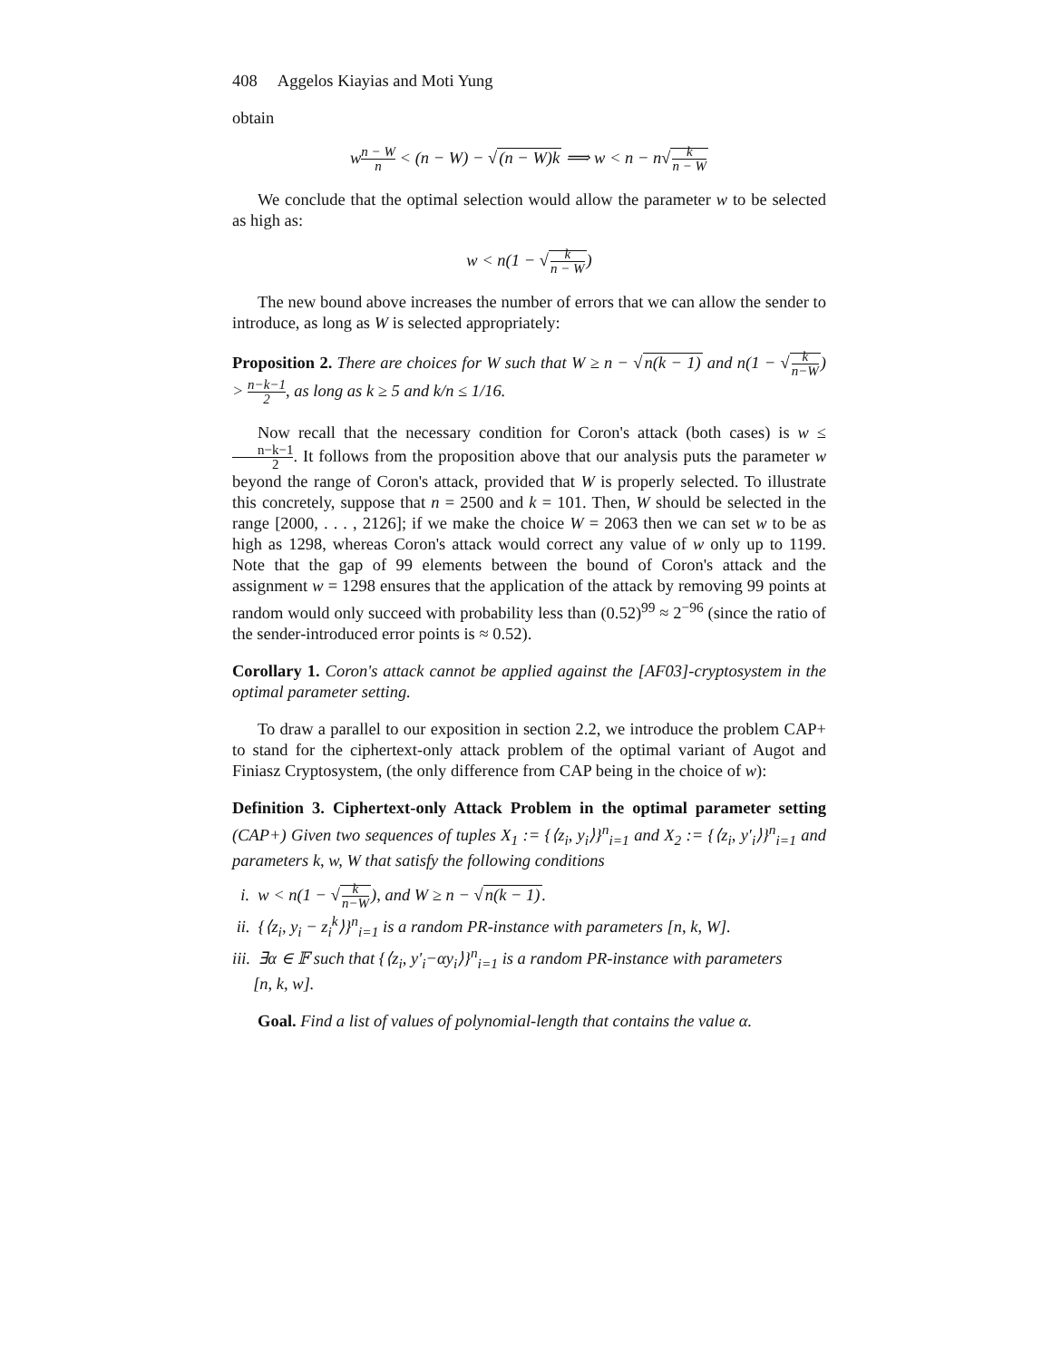408 Aggelos Kiayias and Moti Yung
obtain
wn − W n < (n − W) − √(n − W)k ⟹ w < n − n√k n − W
We conclude that the optimal selection would allow the parameter w to be selected as high as:
w < n(1 − √k n − W)
The new bound above increases the number of errors that we can allow the sender to introduce, as long as W is selected appropriately:
Proposition 2. There are choices for W such that W ≥ n − √n(k − 1) and n(1 − √k n−W) > n−k−1 2, as long as k ≥ 5 and k/n ≤ 1/16.
Now recall that the necessary condition for Coron's attack (both cases) is w ≤ n−k−1 2. It follows from the proposition above that our analysis puts the parameter w beyond the range of Coron's attack, provided that W is properly selected. To illustrate this concretely, suppose that n = 2500 and k = 101. Then, W should be selected in the range [2000, . . . , 2126]; if we make the choice W = 2063 then we can set w to be as high as 1298, whereas Coron's attack would correct any value of w only up to 1199. Note that the gap of 99 elements between the bound of Coron's attack and the assignment w = 1298 ensures that the application of the attack by removing 99 points at random would only succeed with probability less than (0.52)<sup>99</sup> ≈ 2<sup>−96</sup> (since the ratio of the sender-introduced error points is ≈ 0.52).
Corollary 1. Coron's attack cannot be applied against the [AF03]-cryptosystem in the optimal parameter setting.
To draw a parallel to our exposition in section 2.2, we introduce the problem CAP+ to stand for the ciphertext-only attack problem of the optimal variant of Augot and Finiasz Cryptosystem, (the only difference from CAP being in the choice of w):
Definition 3. Ciphertext-only Attack Problem in the optimal parameter setting (CAP+) Given two sequences of tuples X<sub>1</sub> := {⟨z<sub>i</sub>, y<sub>i</sub>⟩}<sup>n</sup><sub>i=1</sub> and X<sub>2</sub> := {⟨z<sub>i</sub>, y′<sub>i</sub>⟩}<sup>n</sup><sub>i=1</sub> and parameters k, w, W that satisfy the following conditions
i. w < n(1 − √k n−W), and W ≥ n − √n(k − 1).
ii. {⟨z<sub>i</sub>, y<sub>i</sub> − z<sub>i</sub><sup>k</sup>⟩}<sup>n</sup><sub>i=1</sub> is a random PR-instance with parameters [n, k, W].
iii. ∃α ∈ 𝔽 such that {⟨z<sub>i</sub>, y′<sub>i</sub>−αy<sub>i</sub>⟩}<sup>n</sup><sub>i=1</sub> is a random PR-instance with parameters
[n, k, w].
Goal. Find a list of values of polynomial-length that contains the value α.